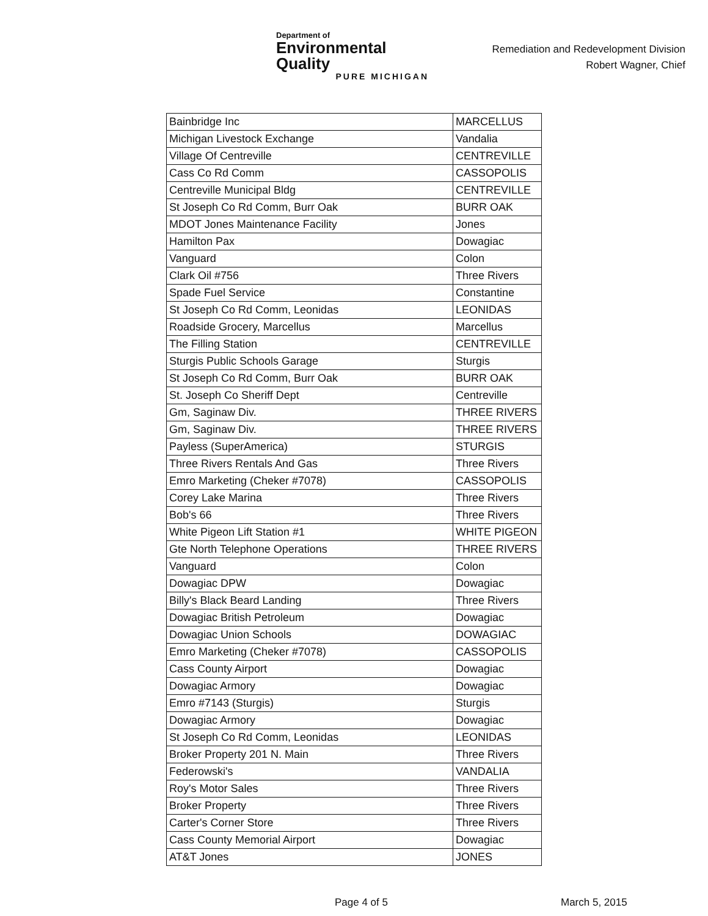Department of
Environmental Quality
PURE MICHIGAN
Remediation and Redevelopment Division
Robert Wagner, Chief
| Bainbridge Inc | MARCELLUS |
| Michigan Livestock Exchange | Vandalia |
| Village Of Centreville | CENTREVILLE |
| Cass Co Rd Comm | CASSOPOLIS |
| Centreville Municipal Bldg | CENTREVILLE |
| St Joseph Co Rd Comm, Burr Oak | BURR OAK |
| MDOT Jones Maintenance Facility | Jones |
| Hamilton Pax | Dowagiac |
| Vanguard | Colon |
| Clark Oil #756 | Three Rivers |
| Spade Fuel Service | Constantine |
| St Joseph Co Rd Comm, Leonidas | LEONIDAS |
| Roadside Grocery, Marcellus | Marcellus |
| The Filling Station | CENTREVILLE |
| Sturgis Public Schools Garage | Sturgis |
| St Joseph Co Rd Comm, Burr Oak | BURR OAK |
| St. Joseph Co Sheriff Dept | Centreville |
| Gm, Saginaw Div. | THREE RIVERS |
| Gm, Saginaw Div. | THREE RIVERS |
| Payless (SuperAmerica) | STURGIS |
| Three Rivers Rentals And Gas | Three Rivers |
| Emro Marketing (Cheker #7078) | CASSOPOLIS |
| Corey Lake Marina | Three Rivers |
| Bob's 66 | Three Rivers |
| White Pigeon Lift Station #1 | WHITE PIGEON |
| Gte North Telephone Operations | THREE RIVERS |
| Vanguard | Colon |
| Dowagiac DPW | Dowagiac |
| Billy's Black Beard Landing | Three Rivers |
| Dowagiac British Petroleum | Dowagiac |
| Dowagiac Union Schools | DOWAGIAC |
| Emro Marketing (Cheker #7078) | CASSOPOLIS |
| Cass County Airport | Dowagiac |
| Dowagiac Armory | Dowagiac |
| Emro #7143 (Sturgis) | Sturgis |
| Dowagiac Armory | Dowagiac |
| St Joseph Co Rd Comm, Leonidas | LEONIDAS |
| Broker Property 201 N. Main | Three Rivers |
| Federowski's | VANDALIA |
| Roy's Motor Sales | Three Rivers |
| Broker Property | Three Rivers |
| Carter's Corner Store | Three Rivers |
| Cass County Memorial Airport | Dowagiac |
| AT&T Jones | JONES |
Page 4 of 5 March 5, 2015